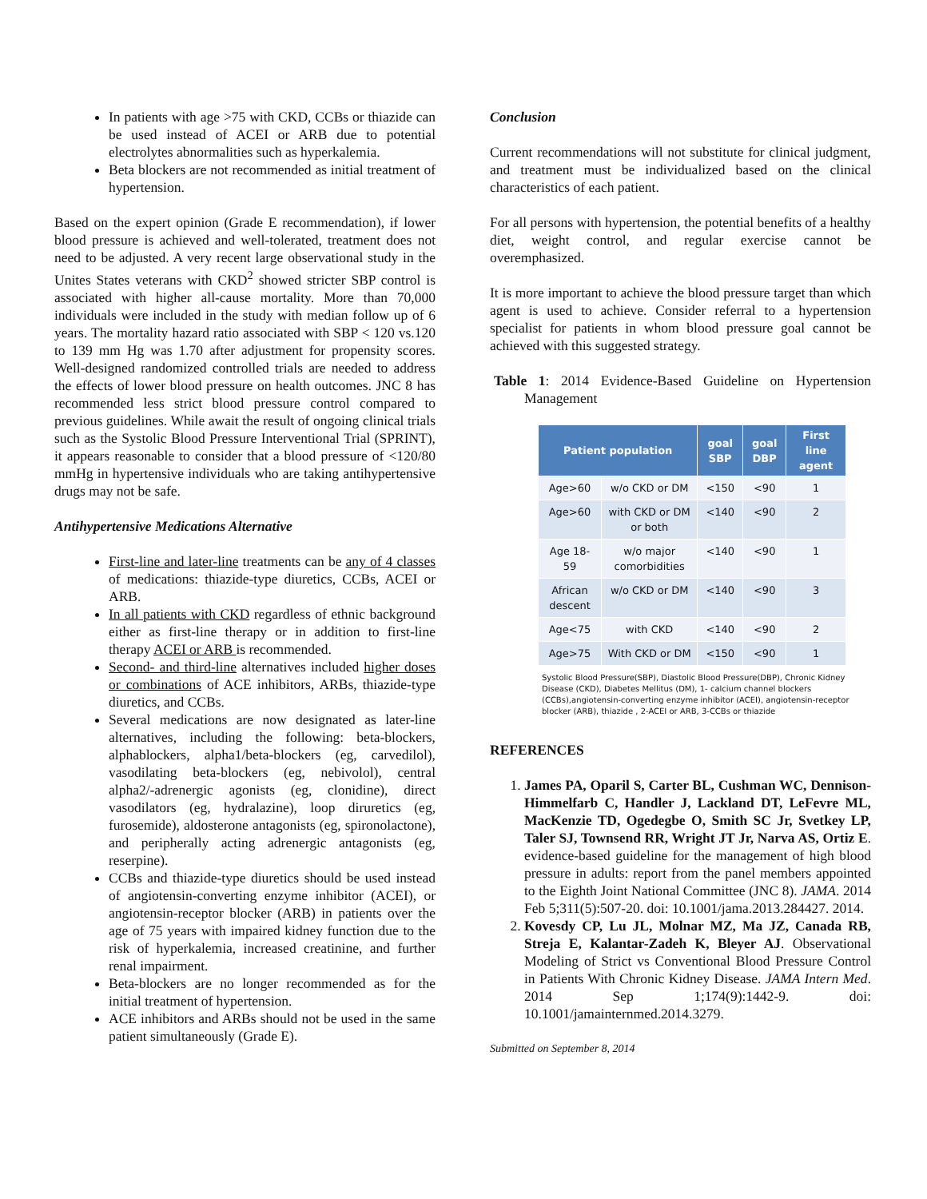In patients with age >75 with CKD, CCBs or thiazide can be used instead of ACEI or ARB due to potential electrolytes abnormalities such as hyperkalemia.
Beta blockers are not recommended as initial treatment of hypertension.
Based on the expert opinion (Grade E recommendation), if lower blood pressure is achieved and well-tolerated, treatment does not need to be adjusted. A very recent large observational study in the Unites States veterans with CKD<sup>2</sup> showed stricter SBP control is associated with higher all-cause mortality. More than 70,000 individuals were included in the study with median follow up of 6 years. The mortality hazard ratio associated with SBP < 120 vs.120 to 139 mm Hg was 1.70 after adjustment for propensity scores. Well-designed randomized controlled trials are needed to address the effects of lower blood pressure on health outcomes. JNC 8 has recommended less strict blood pressure control compared to previous guidelines. While await the result of ongoing clinical trials such as the Systolic Blood Pressure Interventional Trial (SPRINT), it appears reasonable to consider that a blood pressure of <120/80 mmHg in hypertensive individuals who are taking antihypertensive drugs may not be safe.
Antihypertensive Medications Alternative
First-line and later-line treatments can be any of 4 classes of medications: thiazide-type diuretics, CCBs, ACEI or ARB.
In all patients with CKD regardless of ethnic background either as first-line therapy or in addition to first-line therapy ACEI or ARB is recommended.
Second- and third-line alternatives included higher doses or combinations of ACE inhibitors, ARBs, thiazide-type diuretics, and CCBs.
Several medications are now designated as later-line alternatives, including the following: beta-blockers, alphablockers, alpha1/beta-blockers (eg, carvedilol), vasodilating beta-blockers (eg, nebivolol), central alpha2/-adrenergic agonists (eg, clonidine), direct vasodilators (eg, hydralazine), loop diruretics (eg, furosemide), aldosterone antagonists (eg, spironolactone), and peripherally acting adrenergic antagonists (eg, reserpine).
CCBs and thiazide-type diuretics should be used instead of angiotensin-converting enzyme inhibitor (ACEI), or angiotensin-receptor blocker (ARB) in patients over the age of 75 years with impaired kidney function due to the risk of hyperkalemia, increased creatinine, and further renal impairment.
Beta-blockers are no longer recommended as for the initial treatment of hypertension.
ACE inhibitors and ARBs should not be used in the same patient simultaneously (Grade E).
Conclusion
Current recommendations will not substitute for clinical judgment, and treatment must be individualized based on the clinical characteristics of each patient.
For all persons with hypertension, the potential benefits of a healthy diet, weight control, and regular exercise cannot be overemphasized.
It is more important to achieve the blood pressure target than which agent is used to achieve. Consider referral to a hypertension specialist for patients in whom blood pressure goal cannot be achieved with this suggested strategy.
Table 1: 2014 Evidence-Based Guideline on Hypertension Management
| Patient population | | goal SBP | goal DBP | First line agent |
| --- | --- | --- | --- | --- |
| Age>60 | w/o CKD or DM | <150 | <90 | 1 |
| Age>60 | with CKD or DM or both | <140 | <90 | 2 |
| Age 18-59 | w/o major comorbidities | <140 | <90 | 1 |
| African descent | w/o CKD or DM | <140 | <90 | 3 |
| Age<75 | with CKD | <140 | <90 | 2 |
| Age>75 | With CKD or DM | <150 | <90 | 1 |
Systolic Blood Pressure(SBP), Diastolic Blood Pressure(DBP), Chronic Kidney Disease (CKD), Diabetes Mellitus (DM), 1- calcium channel blockers (CCBs),angiotensin-converting enzyme inhibitor (ACEI), angiotensin-receptor blocker (ARB), thiazide , 2-ACEI or ARB, 3-CCBs or thiazide
REFERENCES
1. James PA, Oparil S, Carter BL, Cushman WC, Dennison-Himmelfarb C, Handler J, Lackland DT, LeFevre ML, MacKenzie TD, Ogedegbe O, Smith SC Jr, Svetkey LP, Taler SJ, Townsend RR, Wright JT Jr, Narva AS, Ortiz E. evidence-based guideline for the management of high blood pressure in adults: report from the panel members appointed to the Eighth Joint National Committee (JNC 8). JAMA. 2014 Feb 5;311(5):507-20. doi: 10.1001/jama.2013.284427. 2014.
2. Kovesdy CP, Lu JL, Molnar MZ, Ma JZ, Canada RB, Streja E, Kalantar-Zadeh K, Bleyer AJ. Observational Modeling of Strict vs Conventional Blood Pressure Control in Patients With Chronic Kidney Disease. JAMA Intern Med. 2014 Sep 1;174(9):1442-9. doi: 10.1001/jamainternmed.2014.3279.
Submitted on September 8, 2014